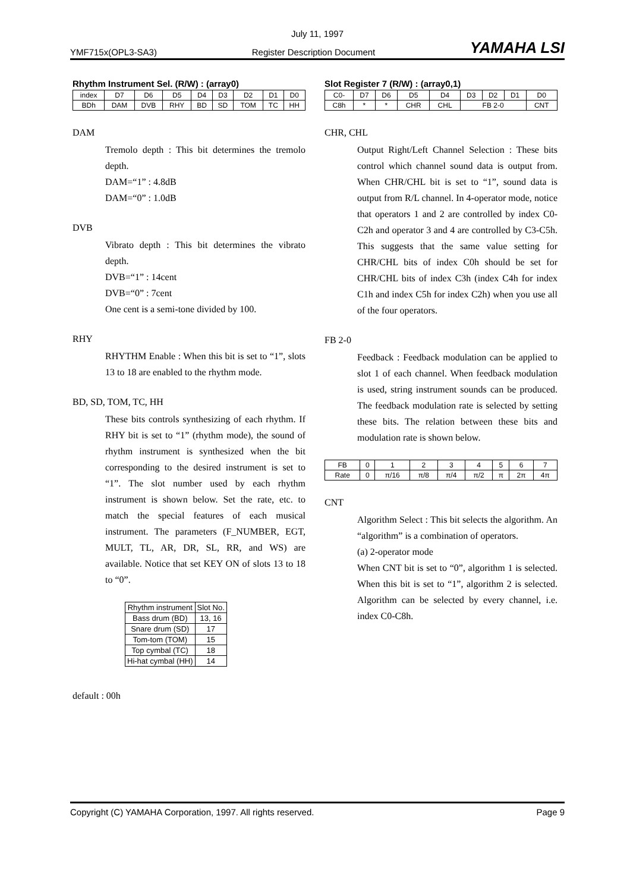July 11, 1997
YMF715x(OPL3-SA3) Register Description Document YAMAHA LSI
Rhythm Instrument Sel. (R/W) : (array0)
| index | D7 | D6 | D5 | D4 | D3 | D2 | D1 | D0 |
| BDh | DAM | DVB | RHY | BD | SD | TOM | TC | HH |
DAM
Tremolo depth : This bit determines the tremolo depth.
DAM=“1” : 4.8dB
DAM=“0” : 1.0dB
DVB
Vibrato depth : This bit determines the vibrato depth.
DVB=“1” : 14cent
DVB=“0” : 7cent
One cent is a semi-tone divided by 100.
RHY
RHYTHM Enable : When this bit is set to “1”, slots 13 to 18 are enabled to the rhythm mode.
BD, SD, TOM, TC, HH
These bits controls synthesizing of each rhythm. If RHY bit is set to “1” (rhythm mode), the sound of rhythm instrument is synthesized when the bit corresponding to the desired instrument is set to “1”. The slot number used by each rhythm instrument is shown below. Set the rate, etc. to match the special features of each musical instrument. The parameters (F_NUMBER, EGT, MULT, TL, AR, DR, SL, RR, and WS) are available. Notice that set KEY ON of slots 13 to 18 to “0”.
| Rhythm instrument | Slot No. |
| --- | --- |
| Bass drum (BD) | 13, 16 |
| Snare drum (SD) | 17 |
| Tom-tom (TOM) | 15 |
| Top cymbal (TC) | 18 |
| Hi-hat cymbal (HH) | 14 |
default : 00h
Slot Register 7 (R/W) : (array0,1)
| C0- | D7 | D6 | D5 | D4 | D3 | D2 | D1 | D0 |
| C8h | * | * | CHR | CHL | FB 2-0 | | | CNT |
CHR, CHL
Output Right/Left Channel Selection : These bits control which channel sound data is output from. When CHR/CHL bit is set to “1”, sound data is output from R/L channel. In 4-operator mode, notice that operators 1 and 2 are controlled by index C0-C2h and operator 3 and 4 are controlled by C3-C5h. This suggests that the same value setting for CHR/CHL bits of index C0h should be set for CHR/CHL bits of index C3h (index C4h for index C1h and index C5h for index C2h) when you use all of the four operators.
FB 2-0
Feedback : Feedback modulation can be applied to slot 1 of each channel. When feedback modulation is used, string instrument sounds can be produced. The feedback modulation rate is selected by setting these bits. The relation between these bits and modulation rate is shown below.
| FB | 0 | 1 | 2 | 3 | 4 | 5 | 6 | 7 |
| Rate | 0 | π/16 | π/8 | π/4 | π/2 | π | 2π | 4π |
CNT
Algorithm Select : This bit selects the algorithm. An “algorithm” is a combination of operators.
(a) 2-operator mode
When CNT bit is set to “0”, algorithm 1 is selected. When this bit is set to “1”, algorithm 2 is selected. Algorithm can be selected by every channel, i.e. index C0-C8h.
Copyright (C) YAMAHA Corporation, 1997. All rights reserved. Page 9